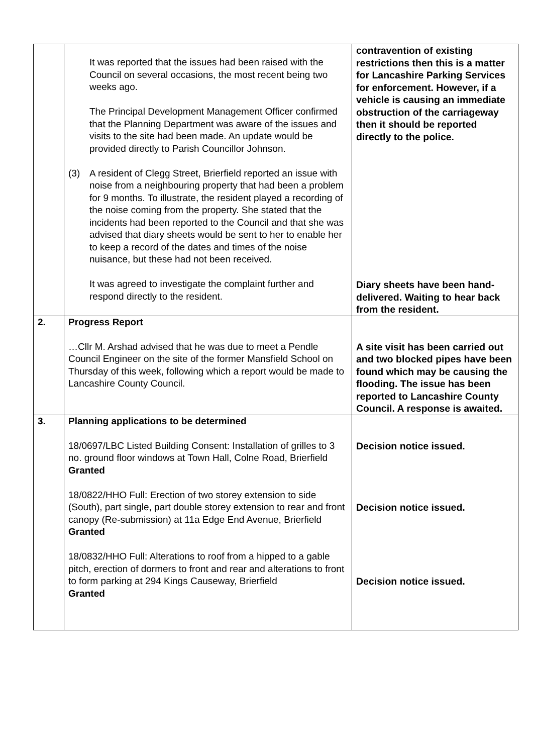| | It was reported that the issues had been raised with the Council on several occasions, the most recent being two weeks ago. The Principal Development Management Officer confirmed that the Planning Department was aware of the issues and visits to the site had been made. An update would be provided directly to Parish Councillor Johnson. (3) A resident of Clegg Street, Brierfield reported an issue with noise from a neighbouring property that had been a problem for 9 months. To illustrate, the resident played a recording of the noise coming from the property. She stated that the incidents had been reported to the Council and that she was advised that diary sheets would be sent to her to enable her to keep a record of the dates and times of the noise nuisance, but these had not been received. It was agreed to investigate the complaint further and respond directly to the resident. | contravention of existing restrictions then this is a matter for Lancashire Parking Services for enforcement. However, if a vehicle is causing an immediate obstruction of the carriageway then it should be reported directly to the police. Diary sheets have been hand-delivered. Waiting to hear back from the resident. |
| 2. | Progress Report …Cllr M. Arshad advised that he was due to meet a Pendle Council Engineer on the site of the former Mansfield School on Thursday of this week, following which a report would be made to Lancashire County Council. | A site visit has been carried out and two blocked pipes have been found which may be causing the flooding. The issue has been reported to Lancashire County Council. A response is awaited. |
| 3. | Planning applications to be determined 18/0697/LBC Listed Building Consent: Installation of grilles to 3 no. ground floor windows at Town Hall, Colne Road, Brierfield Granted 18/0822/HHO Full: Erection of two storey extension to side (South), part single, part double storey extension to rear and front canopy (Re-submission) at 11a Edge End Avenue, Brierfield Granted 18/0832/HHO Full: Alterations to roof from a hipped to a gable pitch, erection of dormers to front and rear and alterations to front to form parking at 294 Kings Causeway, Brierfield Granted | Decision notice issued. Decision notice issued. Decision notice issued. |